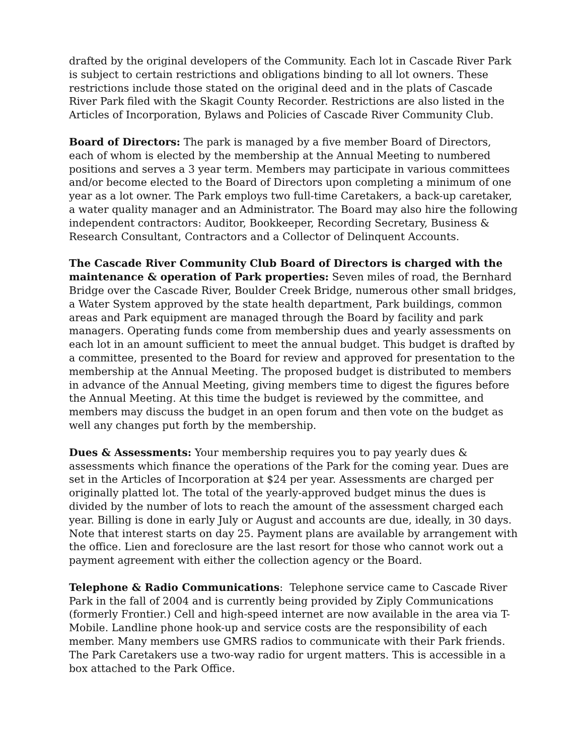drafted by the original developers of the Community. Each lot in Cascade River Park is subject to certain restrictions and obligations binding to all lot owners. These restrictions include those stated on the original deed and in the plats of Cascade River Park filed with the Skagit County Recorder. Restrictions are also listed in the Articles of Incorporation, Bylaws and Policies of Cascade River Community Club.
Board of Directors: The park is managed by a five member Board of Directors, each of whom is elected by the membership at the Annual Meeting to numbered positions and serves a 3 year term. Members may participate in various committees and/or become elected to the Board of Directors upon completing a minimum of one year as a lot owner. The Park employs two full-time Caretakers, a back-up caretaker, a water quality manager and an Administrator. The Board may also hire the following independent contractors: Auditor, Bookkeeper, Recording Secretary, Business & Research Consultant, Contractors and a Collector of Delinquent Accounts.
The Cascade River Community Club Board of Directors is charged with the maintenance & operation of Park properties: Seven miles of road, the Bernhard Bridge over the Cascade River, Boulder Creek Bridge, numerous other small bridges, a Water System approved by the state health department, Park buildings, common areas and Park equipment are managed through the Board by facility and park managers. Operating funds come from membership dues and yearly assessments on each lot in an amount sufficient to meet the annual budget. This budget is drafted by a committee, presented to the Board for review and approved for presentation to the membership at the Annual Meeting. The proposed budget is distributed to members in advance of the Annual Meeting, giving members time to digest the figures before the Annual Meeting. At this time the budget is reviewed by the committee, and members may discuss the budget in an open forum and then vote on the budget as well any changes put forth by the membership.
Dues & Assessments: Your membership requires you to pay yearly dues & assessments which finance the operations of the Park for the coming year. Dues are set in the Articles of Incorporation at $24 per year. Assessments are charged per originally platted lot. The total of the yearly-approved budget minus the dues is divided by the number of lots to reach the amount of the assessment charged each year. Billing is done in early July or August and accounts are due, ideally, in 30 days. Note that interest starts on day 25. Payment plans are available by arrangement with the office. Lien and foreclosure are the last resort for those who cannot work out a payment agreement with either the collection agency or the Board.
Telephone & Radio Communications: Telephone service came to Cascade River Park in the fall of 2004 and is currently being provided by Ziply Communications (formerly Frontier.) Cell and high-speed internet are now available in the area via T-Mobile. Landline phone hook-up and service costs are the responsibility of each member. Many members use GMRS radios to communicate with their Park friends. The Park Caretakers use a two-way radio for urgent matters. This is accessible in a box attached to the Park Office.